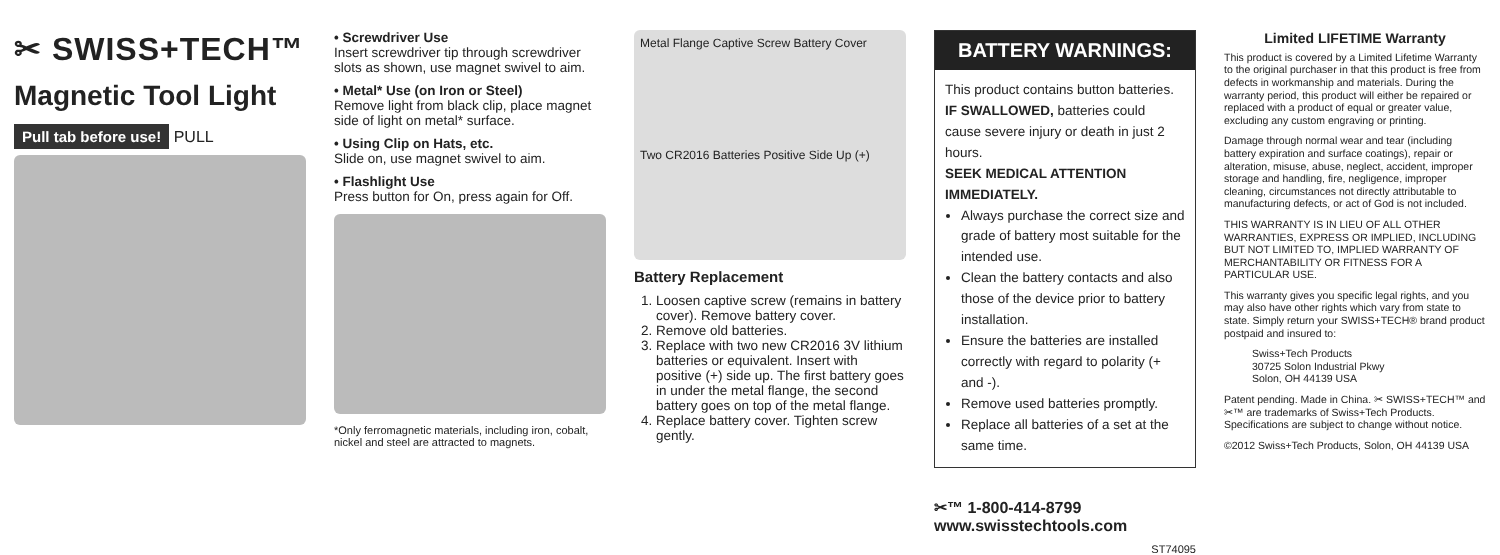✂ SWISS+TECH™
Magnetic Tool Light
Pull tab before use! PULL
• Screwdriver Use
Insert screwdriver tip through screwdriver slots as shown, use magnet swivel to aim.
• Metal* Use (on Iron or Steel)
Remove light from black clip, place magnet side of light on metal* surface.
• Using Clip on Hats, etc.
Slide on, use magnet swivel to aim.
• Flashlight Use
Press button for On, press again for Off.
*Only ferromagnetic materials, including iron, cobalt, nickel and steel are attracted to magnets.
Metal Flange Captive Screw Battery Cover
Two CR2016 Batteries Positive Side Up (+)
Battery Replacement
1. Loosen captive screw (remains in battery cover). Remove battery cover.
2. Remove old batteries.
3. Replace with two new CR2016 3V lithium batteries or equivalent. Insert with positive (+) side up. The first battery goes in under the metal flange, the second battery goes on top of the metal flange.
4. Replace battery cover. Tighten screw gently.
BATTERY WARNINGS:
This product contains button batteries.
IF SWALLOWED, batteries could cause severe injury or death in just 2 hours.
SEEK MEDICAL ATTENTION IMMEDIATELY.
Always purchase the correct size and grade of battery most suitable for the intended use.
Clean the battery contacts and also those of the device prior to battery installation.
Ensure the batteries are installed correctly with regard to polarity (+ and -).
Remove used batteries promptly.
Replace all batteries of a set at the same time.
✂™ 1-800-414-8799
www.swisstechtools.com
ST74095
Limited LIFETIME Warranty
This product is covered by a Limited Lifetime Warranty to the original purchaser in that this product is free from defects in workmanship and materials. During the warranty period, this product will either be repaired or replaced with a product of equal or greater value, excluding any custom engraving or printing.
Damage through normal wear and tear (including battery expiration and surface coatings), repair or alteration, misuse, abuse, neglect, accident, improper storage and handling, fire, negligence, improper cleaning, circumstances not directly attributable to manufacturing defects, or act of God is not included.
THIS WARRANTY IS IN LIEU OF ALL OTHER WARRANTIES, EXPRESS OR IMPLIED, INCLUDING BUT NOT LIMITED TO, IMPLIED WARRANTY OF MERCHANTABILITY OR FITNESS FOR A PARTICULAR USE.
This warranty gives you specific legal rights, and you may also have other rights which vary from state to state. Simply return your SWISS+TECH® brand product postpaid and insured to:
Swiss+Tech Products
30725 Solon Industrial Pkwy
Solon, OH 44139 USA
Patent pending. Made in China. ✂ SWISS+TECH™ and ✂™ are trademarks of Swiss+Tech Products. Specifications are subject to change without notice.
©2012 Swiss+Tech Products, Solon, OH 44139 USA